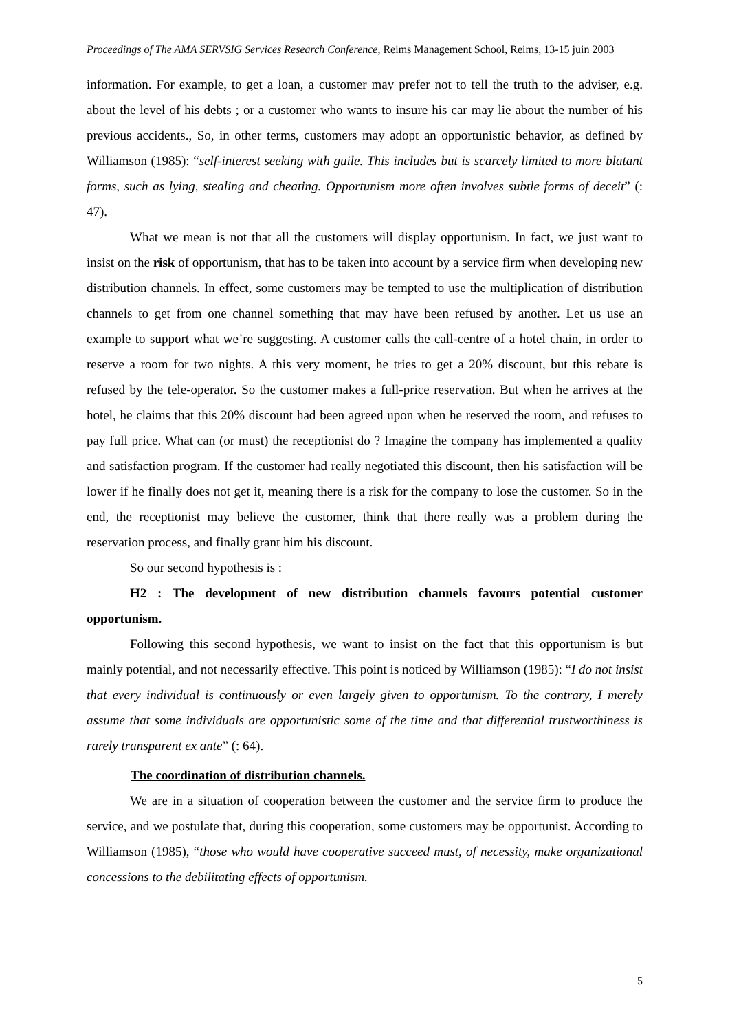Proceedings of The AMA SERVSIG Services Research Conference, Reims Management School, Reims, 13-15 juin 2003
information. For example, to get a loan, a customer may prefer not to tell the truth to the adviser, e.g. about the level of his debts ; or a customer who wants to insure his car may lie about the number of his previous accidents., So, in other terms, customers may adopt an opportunistic behavior, as defined by Williamson (1985): “self-interest seeking with guile. This includes but is scarcely limited to more blatant forms, such as lying, stealing and cheating. Opportunism more often involves subtle forms of deceit” (: 47).
What we mean is not that all the customers will display opportunism. In fact, we just want to insist on the risk of opportunism, that has to be taken into account by a service firm when developing new distribution channels. In effect, some customers may be tempted to use the multiplication of distribution channels to get from one channel something that may have been refused by another. Let us use an example to support what we’re suggesting. A customer calls the call-centre of a hotel chain, in order to reserve a room for two nights. A this very moment, he tries to get a 20% discount, but this rebate is refused by the tele-operator. So the customer makes a full-price reservation. But when he arrives at the hotel, he claims that this 20% discount had been agreed upon when he reserved the room, and refuses to pay full price. What can (or must) the receptionist do ? Imagine the company has implemented a quality and satisfaction program. If the customer had really negotiated this discount, then his satisfaction will be lower if he finally does not get it, meaning there is a risk for the company to lose the customer. So in the end, the receptionist may believe the customer, think that there really was a problem during the reservation process, and finally grant him his discount.
So our second hypothesis is :
H2 : The development of new distribution channels favours potential customer opportunism.
Following this second hypothesis, we want to insist on the fact that this opportunism is but mainly potential, and not necessarily effective. This point is noticed by Williamson (1985): “I do not insist that every individual is continuously or even largely given to opportunism. To the contrary, I merely assume that some individuals are opportunistic some of the time and that differential trustworthiness is rarely transparent ex ante” (: 64).
The coordination of distribution channels.
We are in a situation of cooperation between the customer and the service firm to produce the service, and we postulate that, during this cooperation, some customers may be opportunist. According to Williamson (1985), “those who would have cooperative succeed must, of necessity, make organizational concessions to the debilitating effects of opportunism.
5